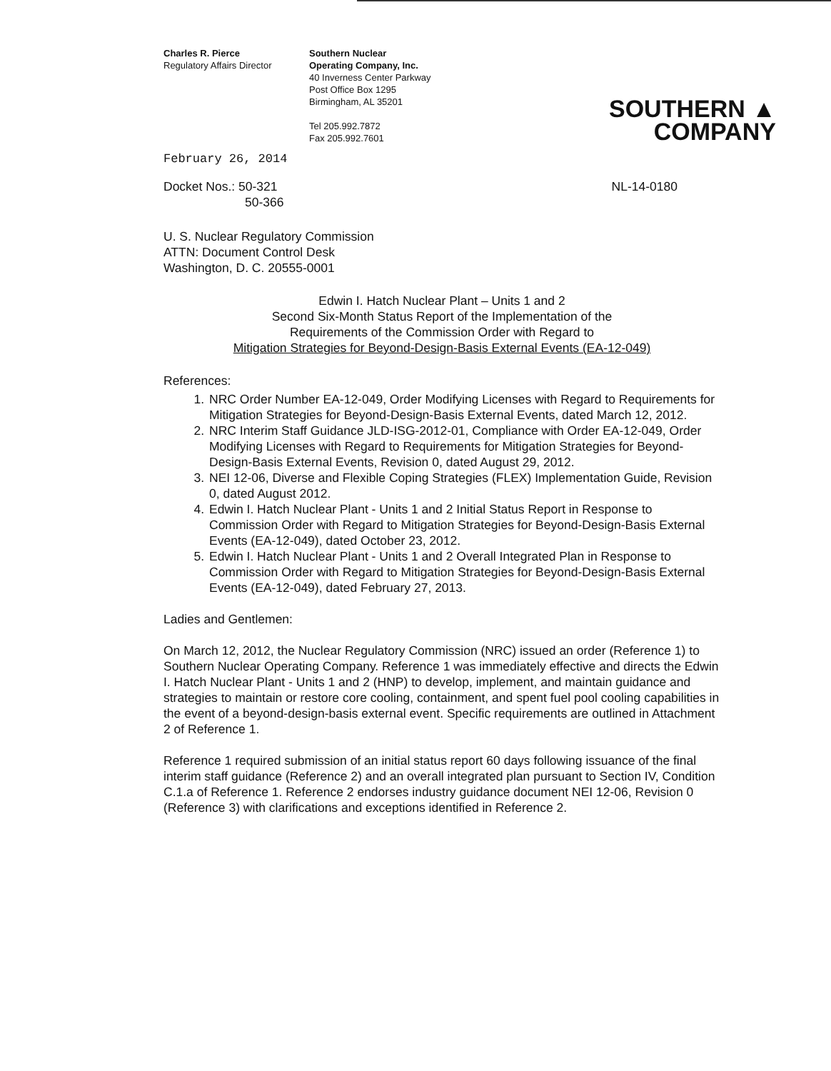Charles R. Pierce
Regulatory Affairs Director
Southern Nuclear
Operating Company, Inc.
40 Inverness Center Parkway
Post Office Box 1295
Birmingham, AL 35201
Tel 205.992.7872
Fax 205.992.7601
SOUTHERN ▲
COMPANY
February 26, 2014
Docket Nos.: 50-321
50-366
NL-14-0180
U. S. Nuclear Regulatory Commission
ATTN: Document Control Desk
Washington, D. C. 20555-0001
Edwin I. Hatch Nuclear Plant – Units 1 and 2
Second Six-Month Status Report of the Implementation of the
Requirements of the Commission Order with Regard to
Mitigation Strategies for Beyond-Design-Basis External Events (EA-12-049)
References:
1. NRC Order Number EA-12-049, Order Modifying Licenses with Regard to Requirements for Mitigation Strategies for Beyond-Design-Basis External Events, dated March 12, 2012.
2. NRC Interim Staff Guidance JLD-ISG-2012-01, Compliance with Order EA-12-049, Order Modifying Licenses with Regard to Requirements for Mitigation Strategies for Beyond-Design-Basis External Events, Revision 0, dated August 29, 2012.
3. NEI 12-06, Diverse and Flexible Coping Strategies (FLEX) Implementation Guide, Revision 0, dated August 2012.
4. Edwin I. Hatch Nuclear Plant - Units 1 and 2 Initial Status Report in Response to Commission Order with Regard to Mitigation Strategies for Beyond-Design-Basis External Events (EA-12-049), dated October 23, 2012.
5. Edwin I. Hatch Nuclear Plant - Units 1 and 2 Overall Integrated Plan in Response to Commission Order with Regard to Mitigation Strategies for Beyond-Design-Basis External Events (EA-12-049), dated February 27, 2013.
Ladies and Gentlemen:
On March 12, 2012, the Nuclear Regulatory Commission (NRC) issued an order (Reference 1) to Southern Nuclear Operating Company. Reference 1 was immediately effective and directs the Edwin I. Hatch Nuclear Plant - Units 1 and 2 (HNP) to develop, implement, and maintain guidance and strategies to maintain or restore core cooling, containment, and spent fuel pool cooling capabilities in the event of a beyond-design-basis external event. Specific requirements are outlined in Attachment 2 of Reference 1.
Reference 1 required submission of an initial status report 60 days following issuance of the final interim staff guidance (Reference 2) and an overall integrated plan pursuant to Section IV, Condition C.1.a of Reference 1. Reference 2 endorses industry guidance document NEI 12-06, Revision 0 (Reference 3) with clarifications and exceptions identified in Reference 2.